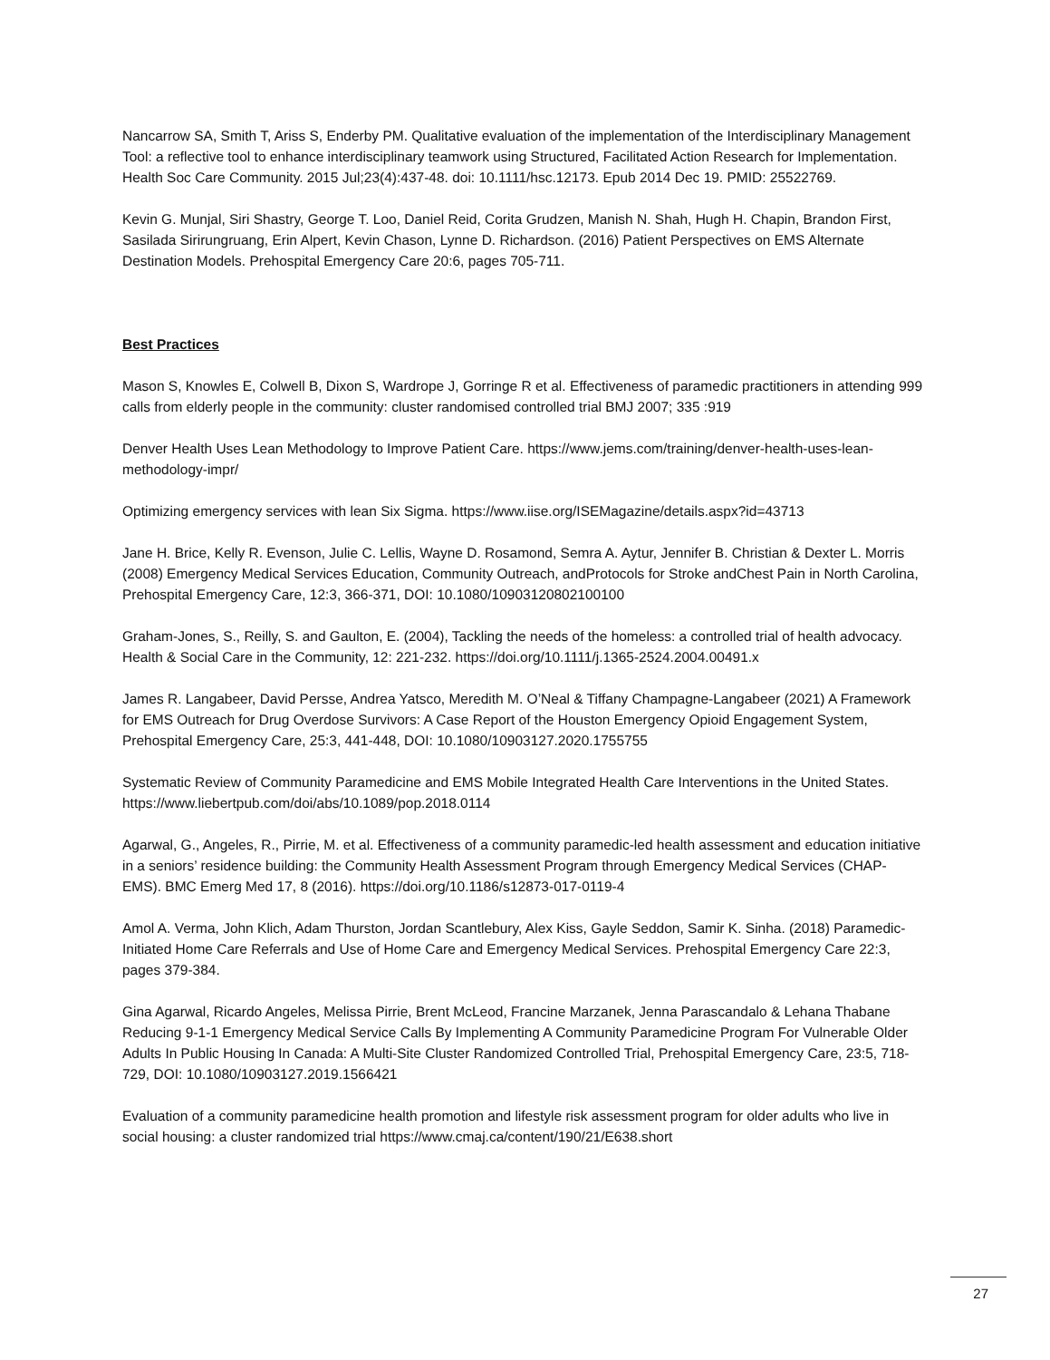Nancarrow SA, Smith T, Ariss S, Enderby PM. Qualitative evaluation of the implementation of the Interdisciplinary Management Tool: a reflective tool to enhance interdisciplinary teamwork using Structured, Facilitated Action Research for Implementation. Health Soc Care Community. 2015 Jul;23(4):437-48. doi: 10.1111/hsc.12173. Epub 2014 Dec 19. PMID: 25522769.
Kevin G. Munjal, Siri Shastry, George T. Loo, Daniel Reid, Corita Grudzen, Manish N. Shah, Hugh H. Chapin, Brandon First, Sasilada Sirirungruang, Erin Alpert, Kevin Chason, Lynne D. Richardson. (2016) Patient Perspectives on EMS Alternate Destination Models. Prehospital Emergency Care 20:6, pages 705-711.
Best Practices
Mason S, Knowles E, Colwell B, Dixon S, Wardrope J, Gorringe R et al. Effectiveness of paramedic practitioners in attending 999 calls from elderly people in the community: cluster randomised controlled trial BMJ 2007; 335 :919
Denver Health Uses Lean Methodology to Improve Patient Care. https://www.jems.com/training/denver-health-uses-lean-methodology-impr/
Optimizing emergency services with lean Six Sigma. https://www.iise.org/ISEMagazine/details.aspx?id=43713
Jane H. Brice, Kelly R. Evenson, Julie C. Lellis, Wayne D. Rosamond, Semra A. Aytur, Jennifer B. Christian & Dexter L. Morris (2008) Emergency Medical Services Education, Community Outreach, andProtocols for Stroke andChest Pain in North Carolina, Prehospital Emergency Care, 12:3, 366-371, DOI: 10.1080/10903120802100100
Graham-Jones, S., Reilly, S. and Gaulton, E. (2004), Tackling the needs of the homeless: a controlled trial of health advocacy. Health & Social Care in the Community, 12: 221-232. https://doi.org/10.1111/j.1365-2524.2004.00491.x
James R. Langabeer, David Persse, Andrea Yatsco, Meredith M. O’Neal & Tiffany Champagne-Langabeer (2021) A Framework for EMS Outreach for Drug Overdose Survivors: A Case Report of the Houston Emergency Opioid Engagement System, Prehospital Emergency Care, 25:3, 441-448, DOI: 10.1080/10903127.2020.1755755
Systematic Review of Community Paramedicine and EMS Mobile Integrated Health Care Interventions in the United States. https://www.liebertpub.com/doi/abs/10.1089/pop.2018.0114
Agarwal, G., Angeles, R., Pirrie, M. et al. Effectiveness of a community paramedic-led health assessment and education initiative in a seniors’ residence building: the Community Health Assessment Program through Emergency Medical Services (CHAP-EMS). BMC Emerg Med 17, 8 (2016). https://doi.org/10.1186/s12873-017-0119-4
Amol A. Verma, John Klich, Adam Thurston, Jordan Scantlebury, Alex Kiss, Gayle Seddon, Samir K. Sinha. (2018) Paramedic-Initiated Home Care Referrals and Use of Home Care and Emergency Medical Services. Prehospital Emergency Care 22:3, pages 379-384.
Gina Agarwal, Ricardo Angeles, Melissa Pirrie, Brent McLeod, Francine Marzanek, Jenna Parascandalo & Lehana Thabane Reducing 9-1-1 Emergency Medical Service Calls By Implementing A Community Paramedicine Program For Vulnerable Older Adults In Public Housing In Canada: A Multi-Site Cluster Randomized Controlled Trial, Prehospital Emergency Care, 23:5, 718-729, DOI: 10.1080/10903127.2019.1566421
Evaluation of a community paramedicine health promotion and lifestyle risk assessment program for older adults who live in social housing: a cluster randomized trial https://www.cmaj.ca/content/190/21/E638.short
27